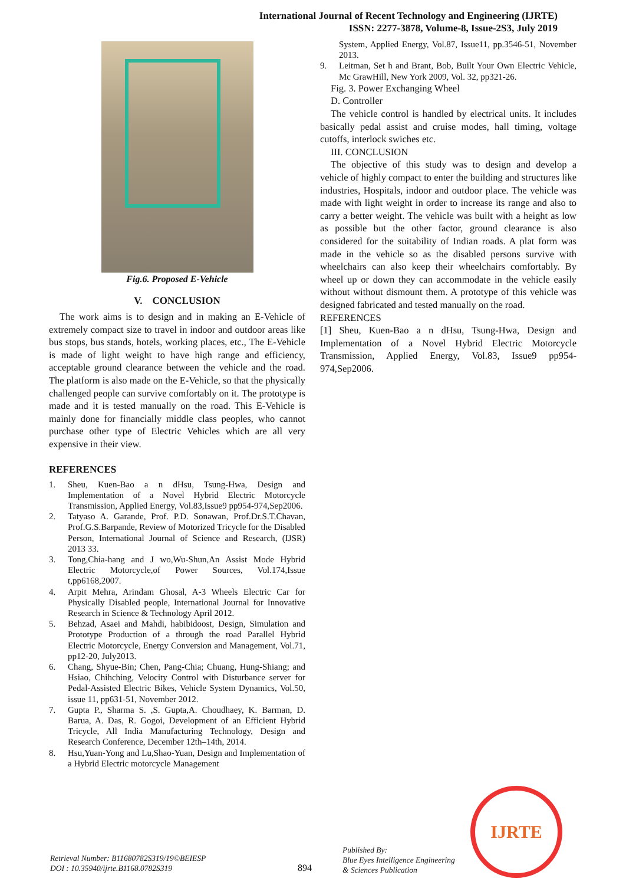International Journal of Recent Technology and Engineering (IJRTE)
ISSN: 2277-3878, Volume-8, Issue-2S3, July 2019
Fig.6. Proposed E-Vehicle
V. CONCLUSION
The work aims is to design and in making an E-Vehicle of extremely compact size to travel in indoor and outdoor areas like bus stops, bus stands, hotels, working places, etc., The E-Vehicle is made of light weight to have high range and efficiency, acceptable ground clearance between the vehicle and the road. The platform is also made on the E-Vehicle, so that the physically challenged people can survive comfortably on it. The prototype is made and it is tested manually on the road. This E-Vehicle is mainly done for financially middle class peoples, who cannot purchase other type of Electric Vehicles which are all very expensive in their view.
REFERENCES
1. Sheu, Kuen-Bao a n dHsu, Tsung-Hwa, Design and Implementation of a Novel Hybrid Electric Motorcycle Transmission, Applied Energy, Vol.83,Issue9 pp954-974,Sep2006.
2. Tatyaso A. Garande, Prof. P.D. Sonawan, Prof.Dr.S.T.Chavan, Prof.G.S.Barpande, Review of Motorized Tricycle for the Disabled Person, International Journal of Science and Research, (IJSR) 2013 33.
3. Tong,Chia-hang and J wo,Wu-Shun,An Assist Mode Hybrid Electric Motorcycle,of Power Sources, Vol.174,Issue t,pp6168,2007.
4. Arpit Mehra, Arindam Ghosal, A-3 Wheels Electric Car for Physically Disabled people, International Journal for Innovative Research in Science & Technology April 2012.
5. Behzad, Asaei and Mahdi, habibidoost, Design, Simulation and Prototype Production of a through the road Parallel Hybrid Electric Motorcycle, Energy Conversion and Management, Vol.71, pp12-20, July2013.
6. Chang, Shyue-Bin; Chen, Pang-Chia; Chuang, Hung-Shiang; and Hsiao, Chihching, Velocity Control with Disturbance server for Pedal-Assisted Electric Bikes, Vehicle System Dynamics, Vol.50, issue 11, pp631-51, November 2012.
7. Gupta P., Sharma S. ,S. Gupta,A. Choudhaey, K. Barman, D. Barua, A. Das, R. Gogoi, Development of an Efficient Hybrid Tricycle, All India Manufacturing Technology, Design and Research Conference, December 12th–14th, 2014.
8. Hsu,Yuan-Yong and Lu,Shao-Yuan, Design and Implementation of a Hybrid Electric motorcycle Management
System, Applied Energy, Vol.87, Issue11, pp.3546-51, November 2013.
9. Leitman, Set h and Brant, Bob, Built Your Own Electric Vehicle, Mc GrawHill, New York 2009, Vol. 32, pp321-26.
Fig. 3. Power Exchanging Wheel
D. Controller
The vehicle control is handled by electrical units. It includes basically pedal assist and cruise modes, hall timing, voltage cutoffs, interlock swiches etc.
III. CONCLUSION
The objective of this study was to design and develop a vehicle of highly compact to enter the building and structures like industries, Hospitals, indoor and outdoor place. The vehicle was made with light weight in order to increase its range and also to carry a better weight. The vehicle was built with a height as low as possible but the other factor, ground clearance is also considered for the suitability of Indian roads. A plat form was made in the vehicle so as the disabled persons survive with wheelchairs can also keep their wheelchairs comfortably. By wheel up or down they can accommodate in the vehicle easily without without dismount them. A prototype of this vehicle was designed fabricated and tested manually on the road.
REFERENCES
[1] Sheu, Kuen-Bao a n dHsu, Tsung-Hwa, Design and Implementation of a Novel Hybrid Electric Motorcycle Transmission, Applied Energy, Vol.83, Issue9 pp954-974,Sep2006.
Retrieval Number: B11680782S319/19©BEIESP
DOI : 10.35940/ijrte.B1168.0782S319
894
Published By:
Blue Eyes Intelligence Engineering
& Sciences Publication
IJRTE